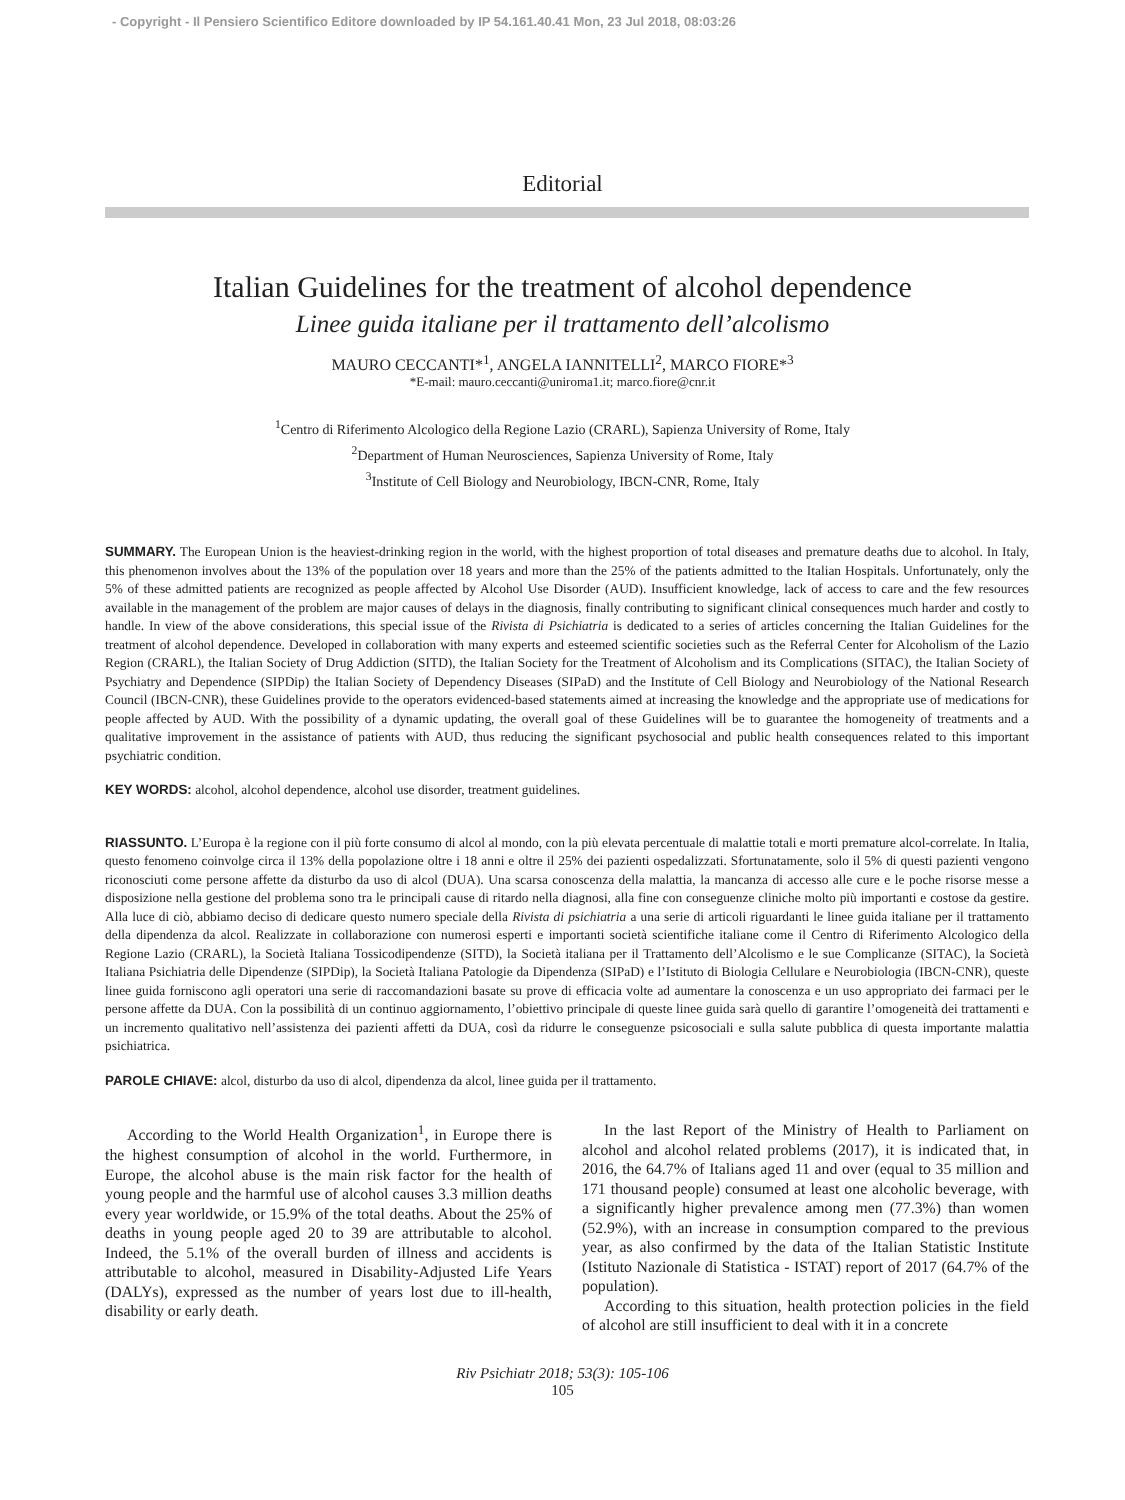- Copyright - Il Pensiero Scientifico Editore downloaded by IP 54.161.40.41 Mon, 23 Jul 2018, 08:03:26
Editorial
Italian Guidelines for the treatment of alcohol dependence
Linee guida italiane per il trattamento dell’alcolismo
MAURO CECCANTI*<sup>1</sup>, ANGELA IANNITELLI<sup>2</sup>, MARCO FIORE*<sup>3</sup>
*E-mail: mauro.ceccanti@uniroma1.it; marco.fiore@cnr.it
<sup>1</sup> Centro di Riferimento Alcologico della Regione Lazio (CRARL), Sapienza University of Rome, Italy
<sup>2</sup> Department of Human Neurosciences, Sapienza University of Rome, Italy
<sup>3</sup> Institute of Cell Biology and Neurobiology, IBCN-CNR, Rome, Italy
SUMMARY. The European Union is the heaviest-drinking region in the world, with the highest proportion of total diseases and premature deaths due to alcohol. In Italy, this phenomenon involves about the 13% of the population over 18 years and more than the 25% of the patients admitted to the Italian Hospitals. Unfortunately, only the 5% of these admitted patients are recognized as people affected by Alcohol Use Disorder (AUD). Insufficient knowledge, lack of access to care and the few resources available in the management of the problem are major causes of delays in the diagnosis, finally contributing to significant clinical consequences much harder and costly to handle. In view of the above considerations, this special issue of the Rivista di Psichiatria is dedicated to a series of articles concerning the Italian Guidelines for the treatment of alcohol dependence. Developed in collaboration with many experts and esteemed scientific societies such as the Referral Center for Alcoholism of the Lazio Region (CRARL), the Italian Society of Drug Addiction (SITD), the Italian Society for the Treatment of Alcoholism and its Complications (SITAC), the Italian Society of Psychiatry and Dependence (SIPDip) the Italian Society of Dependency Diseases (SIPaD) and the Institute of Cell Biology and Neurobiology of the National Research Council (IBCN-CNR), these Guidelines provide to the operators evidenced-based statements aimed at increasing the knowledge and the appropriate use of medications for people affected by AUD. With the possibility of a dynamic updating, the overall goal of these Guidelines will be to guarantee the homogeneity of treatments and a qualitative improvement in the assistance of patients with AUD, thus reducing the significant psychosocial and public health consequences related to this important psychiatric condition.
KEY WORDS: alcohol, alcohol dependence, alcohol use disorder, treatment guidelines.
RIASSUNTO. L’Europa è la regione con il più forte consumo di alcol al mondo, con la più elevata percentuale di malattie totali e morti premature alcol-correlate. In Italia, questo fenomeno coinvolge circa il 13% della popolazione oltre i 18 anni e oltre il 25% dei pazienti ospedalizzati. Sfortunatamente, solo il 5% di questi pazienti vengono riconosciuti come persone affette da disturbo da uso di alcol (DUA). Una scarsa conoscenza della malattia, la mancanza di accesso alle cure e le poche risorse messe a disposizione nella gestione del problema sono tra le principali cause di ritardo nella diagnosi, alla fine con conseguenze cliniche molto più importanti e costose da gestire. Alla luce di ciò, abbiamo deciso di dedicare questo numero speciale della Rivista di psichiatria a una serie di articoli riguardanti le linee guida italiane per il trattamento della dipendenza da alcol. Realizzate in collaborazione con numerosi esperti e importanti società scientifiche italiane come il Centro di Riferimento Alcologico della Regione Lazio (CRARL), la Società Italiana Tossicodipendenze (SITD), la Società italiana per il Trattamento dell’Alcolismo e le sue Complicanze (SITAC), la Società Italiana Psichiatria delle Dipendenze (SIPDip), la Società Italiana Patologie da Dipendenza (SIPaD) e l’Istituto di Biologia Cellulare e Neurobiologia (IBCN-CNR), queste linee guida forniscono agli operatori una serie di raccomandazioni basate su prove di efficacia volte ad aumentare la conoscenza e un uso appropriato dei farmaci per le persone affette da DUA. Con la possibilità di un continuo aggiornamento, l’obiettivo principale di queste linee guida sarà quello di garantire l’omogeneità dei trattamenti e un incremento qualitativo nell’assistenza dei pazienti affetti da DUA, così da ridurre le conseguenze psicosociali e sulla salute pubblica di questa importante malattia psichiatrica.
PAROLE CHIAVE: alcol, disturbo da uso di alcol, dipendenza da alcol, linee guida per il trattamento.
According to the World Health Organization<sup>1</sup>, in Europe there is the highest consumption of alcohol in the world. Furthermore, in Europe, the alcohol abuse is the main risk factor for the health of young people and the harmful use of alcohol causes 3.3 million deaths every year worldwide, or 15.9% of the total deaths. About the 25% of deaths in young people aged 20 to 39 are attributable to alcohol. Indeed, the 5.1% of the overall burden of illness and accidents is attributable to alcohol, measured in Disability-Adjusted Life Years (DALYs), expressed as the number of years lost due to ill-health, disability or early death.
In the last Report of the Ministry of Health to Parliament on alcohol and alcohol related problems (2017), it is indicated that, in 2016, the 64.7% of Italians aged 11 and over (equal to 35 million and 171 thousand people) consumed at least one alcoholic beverage, with a significantly higher prevalence among men (77.3%) than women (52.9%), with an increase in consumption compared to the previous year, as also confirmed by the data of the Italian Statistic Institute (Istituto Nazionale di Statistica - ISTAT) report of 2017 (64.7% of the population).
According to this situation, health protection policies in the field of alcohol are still insufficient to deal with it in a concrete
Riv Psichiatr 2018; 53(3): 105-106
105